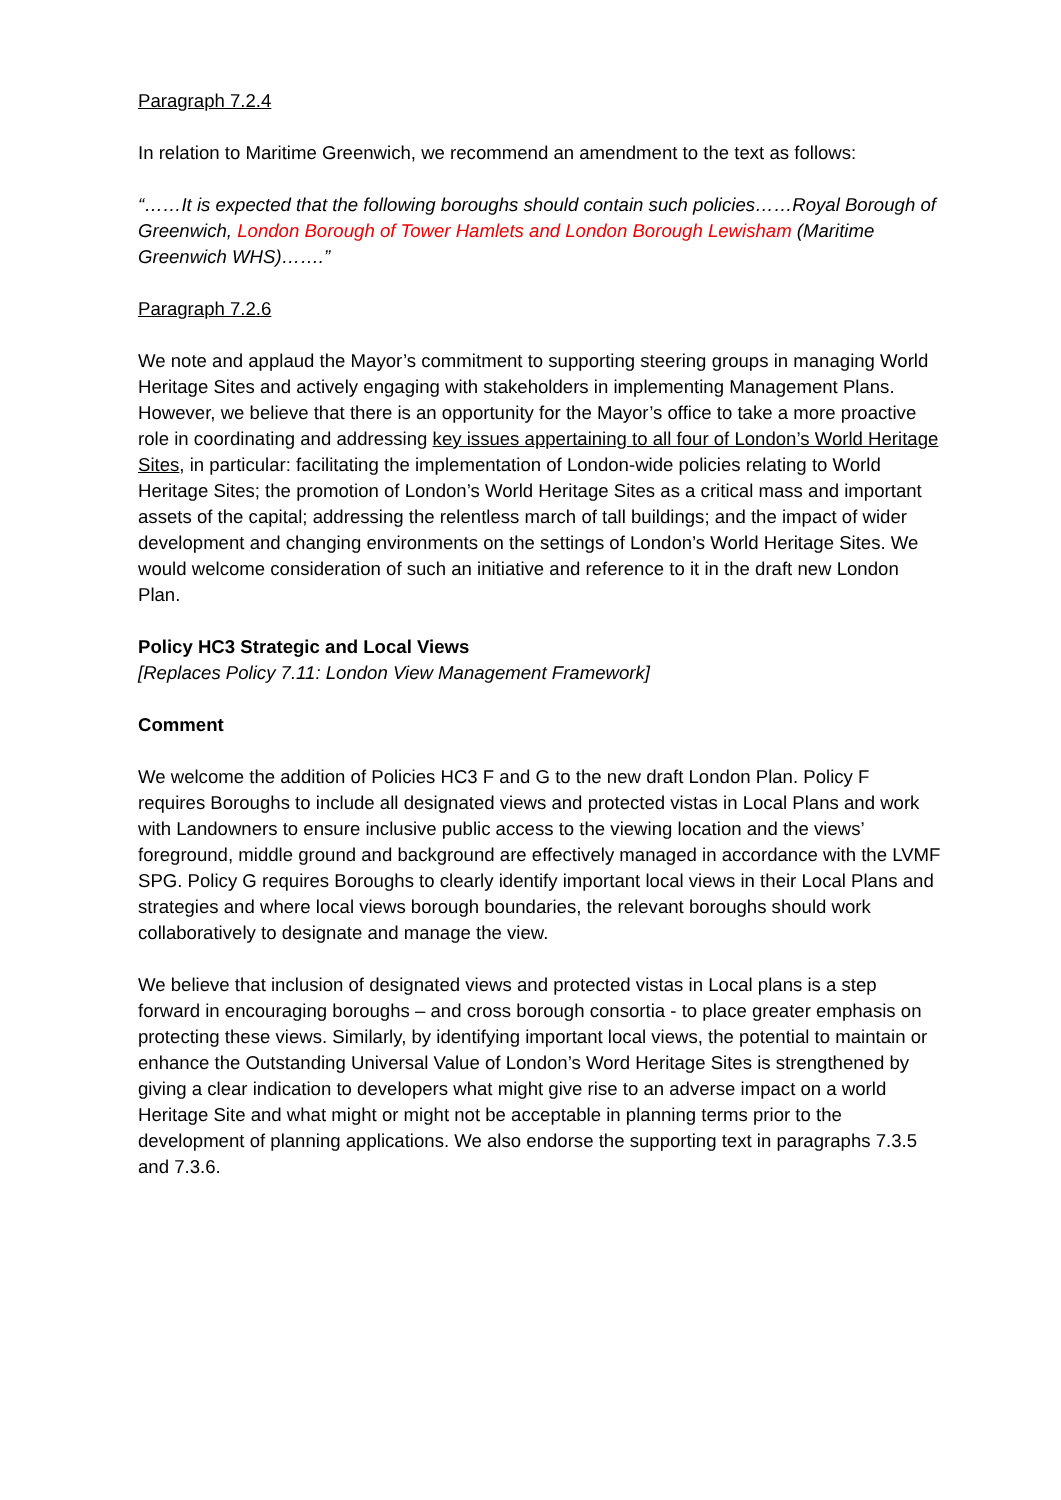Paragraph 7.2.4
In relation to Maritime Greenwich, we recommend an amendment to the text as follows:
“……It is expected that the following boroughs should contain such policies……Royal Borough of Greenwich, London Borough of Tower Hamlets and London Borough Lewisham (Maritime Greenwich WHS)…….”
Paragraph 7.2.6
We note and applaud the Mayor’s commitment to supporting steering groups in managing World Heritage Sites and actively engaging with stakeholders in implementing Management Plans. However, we believe that there is an opportunity for the Mayor’s office to take a more proactive role in coordinating and addressing key issues appertaining to all four of London’s World Heritage Sites, in particular: facilitating the implementation of London-wide policies relating to World Heritage Sites; the promotion of London’s World Heritage Sites as a critical mass and important assets of the capital; addressing the relentless march of tall buildings; and the impact of wider development and changing environments on the settings of London’s World Heritage Sites. We would welcome consideration of such an initiative and reference to it in the draft new London Plan.
Policy HC3 Strategic and Local Views
[Replaces Policy 7.11: London View Management Framework]
Comment
We welcome the addition of Policies HC3 F and G to the new draft London Plan. Policy F requires Boroughs to include all designated views and protected vistas in Local Plans and work with Landowners to ensure inclusive public access to the viewing location and the views’ foreground, middle ground and background are effectively managed in accordance with the LVMF SPG. Policy G requires Boroughs to clearly identify important local views in their Local Plans and strategies and where local views borough boundaries, the relevant boroughs should work collaboratively to designate and manage the view.
We believe that inclusion of designated views and protected vistas in Local plans is a step forward in encouraging boroughs – and cross borough consortia - to place greater emphasis on protecting these views. Similarly, by identifying important local views, the potential to maintain or enhance the Outstanding Universal Value of London’s Word Heritage Sites is strengthened by giving a clear indication to developers what might give rise to an adverse impact on a world Heritage Site and what might or might not be acceptable in planning terms prior to the development of planning applications. We also endorse the supporting text in paragraphs 7.3.5 and 7.3.6.